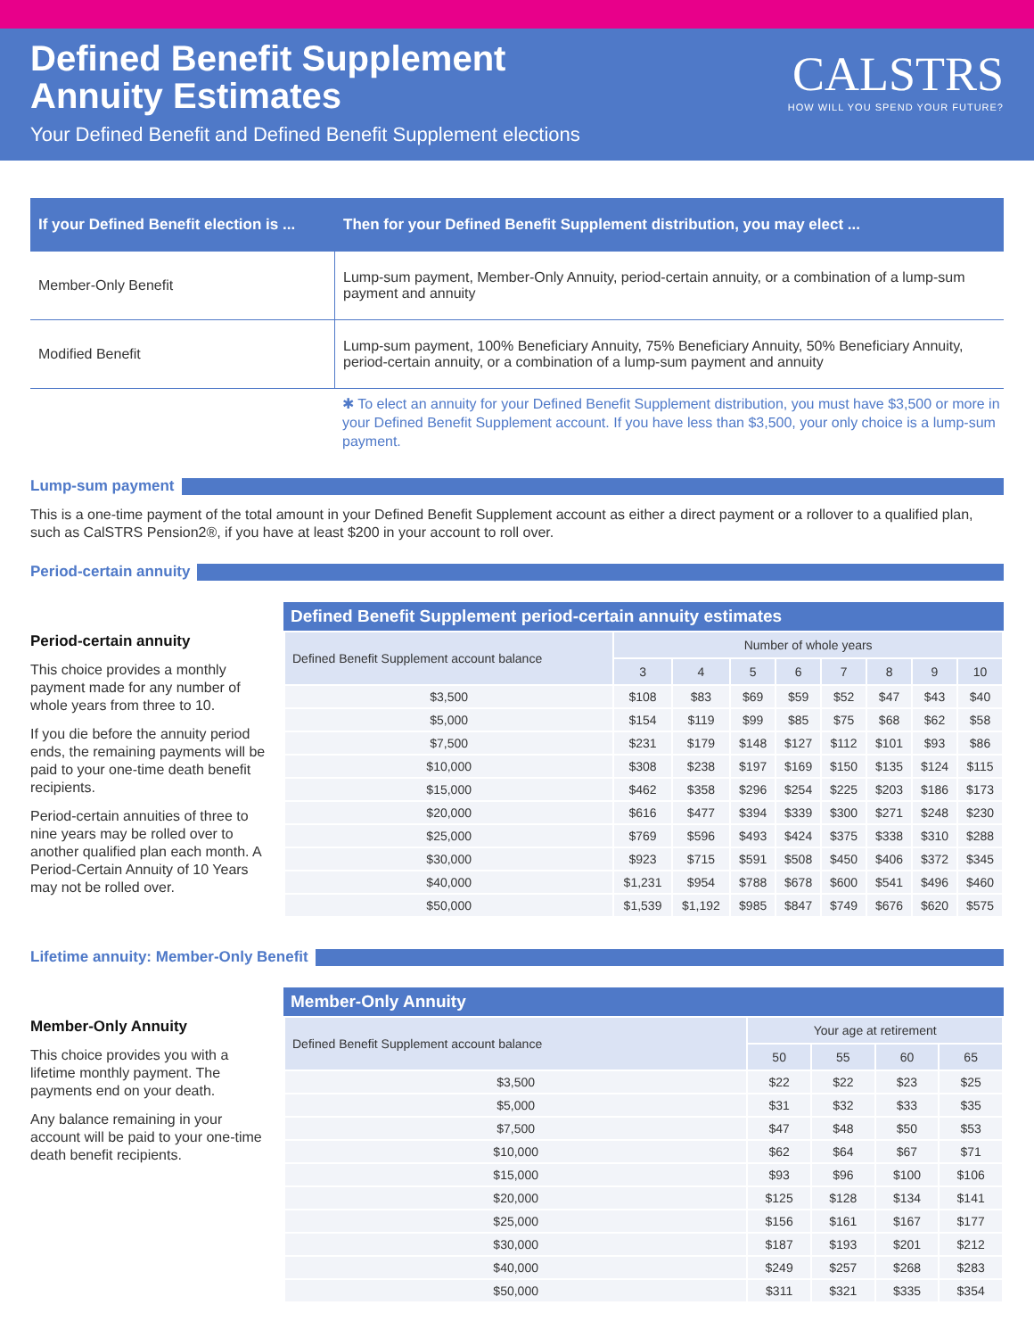Defined Benefit Supplement
Annuity Estimates
Your Defined Benefit and Defined Benefit Supplement elections
CALSTRS
HOW WILL YOU SPEND YOUR FUTURE?
| If your Defined Benefit election is ... | Then for your Defined Benefit Supplement distribution, you may elect ... |
| --- | --- |
| Member-Only Benefit | Lump-sum payment, Member-Only Annuity, period-certain annuity, or a combination of a lump-sum payment and annuity |
| Modified Benefit | Lump-sum payment, 100% Beneficiary Annuity, 75% Beneficiary Annuity, 50% Beneficiary Annuity, period-certain annuity, or a combination of a lump-sum payment and annuity |
✱ To elect an annuity for your Defined Benefit Supplement distribution, you must have $3,500 or more in your Defined Benefit Supplement account. If you have less than $3,500, your only choice is a lump-sum payment.
Lump-sum payment
This is a one-time payment of the total amount in your Defined Benefit Supplement account as either a direct payment or a rollover to a qualified plan, such as CalSTRS Pension2®, if you have at least $200 in your account to roll over.
Period-certain annuity
Period-certain annuity
This choice provides a monthly payment made for any number of whole years from three to 10.
If you die before the annuity period ends, the remaining payments will be paid to your one-time death benefit recipients.
Period-certain annuities of three to nine years may be rolled over to another qualified plan each month. A Period-Certain Annuity of 10 Years may not be rolled over.
Defined Benefit Supplement period-certain annuity estimates
| Defined Benefit Supplement account balance | Number of whole years | | | | | | | |
| --- | --- | --- | --- | --- | --- | --- | --- | --- |
| | 3 | 4 | 5 | 6 | 7 | 8 | 9 | 10 |
| $3,500 | $108 | $83 | $69 | $59 | $52 | $47 | $43 | $40 |
| $5,000 | $154 | $119 | $99 | $85 | $75 | $68 | $62 | $58 |
| $7,500 | $231 | $179 | $148 | $127 | $112 | $101 | $93 | $86 |
| $10,000 | $308 | $238 | $197 | $169 | $150 | $135 | $124 | $115 |
| $15,000 | $462 | $358 | $296 | $254 | $225 | $203 | $186 | $173 |
| $20,000 | $616 | $477 | $394 | $339 | $300 | $271 | $248 | $230 |
| $25,000 | $769 | $596 | $493 | $424 | $375 | $338 | $310 | $288 |
| $30,000 | $923 | $715 | $591 | $508 | $450 | $406 | $372 | $345 |
| $40,000 | $1,231 | $954 | $788 | $678 | $600 | $541 | $496 | $460 |
| $50,000 | $1,539 | $1,192 | $985 | $847 | $749 | $676 | $620 | $575 |
Lifetime annuity: Member-Only Benefit
Member-Only Annuity
This choice provides you with a lifetime monthly payment. The payments end on your death.
Any balance remaining in your account will be paid to your one-time death benefit recipients.
Member-Only Annuity
| Defined Benefit Supplement account balance | Your age at retirement | | | |
| --- | --- | --- | --- | --- |
| | 50 | 55 | 60 | 65 |
| $3,500 | $22 | $22 | $23 | $25 |
| $5,000 | $31 | $32 | $33 | $35 |
| $7,500 | $47 | $48 | $50 | $53 |
| $10,000 | $62 | $64 | $67 | $71 |
| $15,000 | $93 | $96 | $100 | $106 |
| $20,000 | $125 | $128 | $134 | $141 |
| $25,000 | $156 | $161 | $167 | $177 |
| $30,000 | $187 | $193 | $201 | $212 |
| $40,000 | $249 | $257 | $268 | $283 |
| $50,000 | $311 | $321 | $335 | $354 |